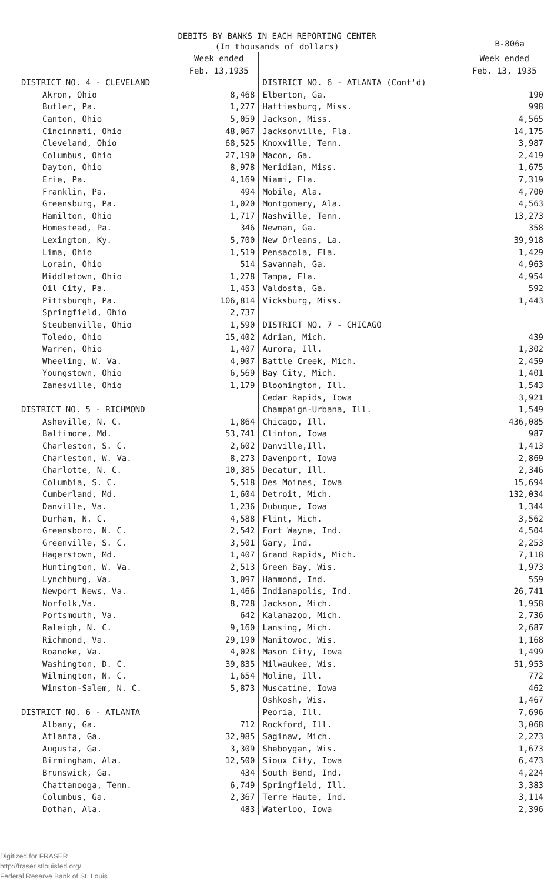DEBITS BY BANKS IN EACH REPORTING CENTER
(In thousands of dollars)
B-806a
| | Week ended Feb. 13,1935 | | Week ended Feb. 13, 1935 |
| --- | --- | --- | --- |
| DISTRICT NO. 4 - CLEVELAND | | DISTRICT NO. 6 - ATLANTA (Cont'd) | |
| Akron, Ohio | 8,468 | Elberton, Ga. | 190 |
| Butler, Pa. | 1,277 | Hattiesburg, Miss. | 998 |
| Canton, Ohio | 5,059 | Jackson, Miss. | 4,565 |
| Cincinnati, Ohio | 48,067 | Jacksonville, Fla. | 14,175 |
| Cleveland, Ohio | 68,525 | Knoxville, Tenn. | 3,987 |
| Columbus, Ohio | 27,190 | Macon, Ga. | 2,419 |
| Dayton, Ohio | 8,978 | Meridian, Miss. | 1,675 |
| Erie, Pa. | 4,169 | Miami, Fla. | 7,319 |
| Franklin, Pa. | 494 | Mobile, Ala. | 4,700 |
| Greensburg, Pa. | 1,020 | Montgomery, Ala. | 4,563 |
| Hamilton, Ohio | 1,717 | Nashville, Tenn. | 13,273 |
| Homestead, Pa. | 346 | Newnan, Ga. | 358 |
| Lexington, Ky. | 5,700 | New Orleans, La. | 39,918 |
| Lima, Ohio | 1,519 | Pensacola, Fla. | 1,429 |
| Lorain, Ohio | 514 | Savannah, Ga. | 4,963 |
| Middletown, Ohio | 1,278 | Tampa, Fla. | 4,954 |
| Oil City, Pa. | 1,453 | Valdosta, Ga. | 592 |
| Pittsburgh, Pa. | 106,814 | Vicksburg, Miss. | 1,443 |
| Springfield, Ohio | 2,737 | | |
| Steubenville, Ohio | 1,590 | DISTRICT NO. 7 - CHICAGO | |
| Toledo, Ohio | 15,402 | Adrian, Mich. | 439 |
| Warren, Ohio | 1,407 | Aurora, Ill. | 1,302 |
| Wheeling, W. Va. | 4,907 | Battle Creek, Mich. | 2,459 |
| Youngstown, Ohio | 6,569 | Bay City, Mich. | 1,401 |
| Zanesville, Ohio | 1,179 | Bloomington, Ill. | 1,543 |
| | | Cedar Rapids, Iowa | 3,921 |
| DISTRICT NO. 5 - RICHMOND | | Champaign-Urbana, Ill. | 1,549 |
| Asheville, N. C. | 1,864 | Chicago, Ill. | 436,085 |
| Baltimore, Md. | 53,741 | Clinton, Iowa | 987 |
| Charleston, S. C. | 2,602 | Danville,Ill. | 1,413 |
| Charleston, W. Va. | 8,273 | Davenport, Iowa | 2,869 |
| Charlotte, N. C. | 10,385 | Decatur, Ill. | 2,346 |
| Columbia, S. C. | 5,518 | Des Moines, Iowa | 15,694 |
| Cumberland, Md. | 1,604 | Detroit, Mich. | 132,034 |
| Danville, Va. | 1,236 | Dubuque, Iowa | 1,344 |
| Durham, N. C. | 4,588 | Flint, Mich. | 3,562 |
| Greensboro, N. C. | 2,542 | Fort Wayne, Ind. | 4,504 |
| Greenville, S. C. | 3,501 | Gary, Ind. | 2,253 |
| Hagerstown, Md. | 1,407 | Grand Rapids, Mich. | 7,118 |
| Huntington, W. Va. | 2,513 | Green Bay, Wis. | 1,973 |
| Lynchburg, Va. | 3,097 | Hammond, Ind. | 559 |
| Newport News, Va. | 1,466 | Indianapolis, Ind. | 26,741 |
| Norfolk,Va. | 8,728 | Jackson, Mich. | 1,958 |
| Portsmouth, Va. | 642 | Kalamazoo, Mich. | 2,736 |
| Raleigh, N. C. | 9,160 | Lansing, Mich. | 2,687 |
| Richmond, Va. | 29,190 | Manitowoc, Wis. | 1,168 |
| Roanoke, Va. | 4,028 | Mason City, Iowa | 1,499 |
| Washington, D. C. | 39,835 | Milwaukee, Wis. | 51,953 |
| Wilmington, N. C. | 1,654 | Moline, Ill. | 772 |
| Winston-Salem, N. C. | 5,873 | Muscatine, Iowa | 462 |
| | | Oshkosh, Wis. | 1,467 |
| DISTRICT NO. 6 - ATLANTA | | Peoria, Ill. | 7,696 |
| Albany, Ga. | 712 | Rockford, Ill. | 3,068 |
| Atlanta, Ga. | 32,985 | Saginaw, Mich. | 2,273 |
| Augusta, Ga. | 3,309 | Sheboygan, Wis. | 1,673 |
| Birmingham, Ala. | 12,500 | Sioux City, Iowa | 6,473 |
| Brunswick, Ga. | 434 | South Bend, Ind. | 4,224 |
| Chattanooga, Tenn. | 6,749 | Springfield, Ill. | 3,383 |
| Columbus, Ga. | 2,367 | Terre Haute, Ind. | 3,114 |
| Dothan, Ala. | 483 | Waterloo, Iowa | 2,396 |
Digitized for FRASER
http://fraser.stlouisfed.org/
Federal Reserve Bank of St. Louis